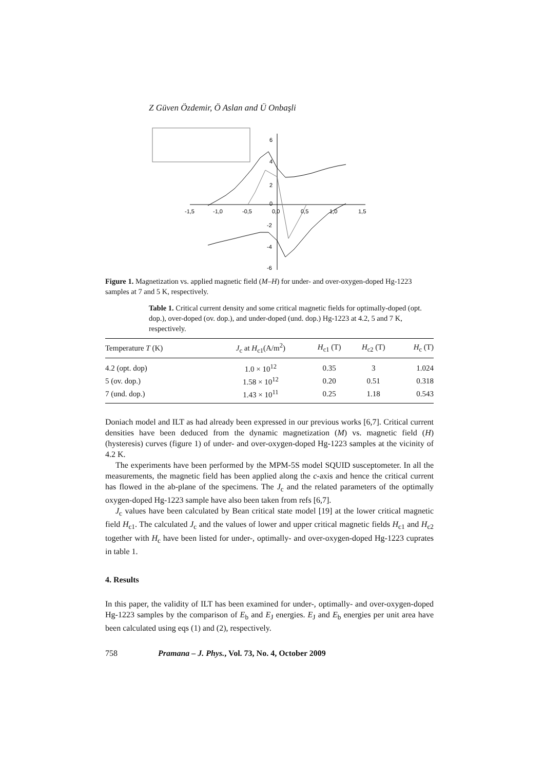Z Güven Özdemir, Ö Aslan and Ü Onbaşli
-1,5
-1,0
-0,5
0,0
0,5
1,0
1,5
6
4
2
0
-2
-4
-6
Figure 1. Magnetization vs. applied magnetic field (M–H) for under- and over-oxygen-doped Hg-1223 samples at 7 and 5 K, respectively.
Table 1. Critical current density and some critical magnetic fields for optimally-doped (opt. dop.), over-doped (ov. dop.), and under-doped (und. dop.) Hg-1223 at 4.2, 5 and 7 K, respectively.
| Temperature T (K) | J<sub>c</sub> at H<sub>c1</sub>(A/m<sup>2</sup>) | H<sub>c1</sub> (T) | H<sub>c2</sub> (T) | H<sub>c</sub> (T) |
| --- | --- | --- | --- | --- |
| 4.2 (opt. dop) | 1.0 × 10<sup>12</sup> | 0.35 | 3 | 1.024 |
| 5 (ov. dop.) | 1.58 × 10<sup>12</sup> | 0.20 | 0.51 | 0.318 |
| 7 (und. dop.) | 1.43 × 10<sup>11</sup> | 0.25 | 1.18 | 0.543 |
Doniach model and ILT as had already been expressed in our previous works [6,7]. Critical current densities have been deduced from the dynamic magnetization (M) vs. magnetic field (H) (hysteresis) curves (figure 1) of under- and over-oxygen-doped Hg-1223 samples at the vicinity of 4.2 K.
The experiments have been performed by the MPM-5S model SQUID susceptometer. In all the measurements, the magnetic field has been applied along the c-axis and hence the critical current has flowed in the ab-plane of the specimens. The J<sub>c</sub> and the related parameters of the optimally oxygen-doped Hg-1223 sample have also been taken from refs [6,7].
J<sub>c</sub> values have been calculated by Bean critical state model [19] at the lower critical magnetic field H<sub>c1</sub>. The calculated J<sub>c</sub> and the values of lower and upper critical magnetic fields H<sub>c1</sub> and H<sub>c2</sub> together with H<sub>c</sub> have been listed for under-, optimally- and over-oxygen-doped Hg-1223 cuprates in table 1.
4. Results
In this paper, the validity of ILT has been examined for under-, optimally- and over-oxygen-doped Hg-1223 samples by the comparison of E<sub>b</sub> and E<sub>J</sub> energies. E<sub>J</sub> and E<sub>b</sub> energies per unit area have been calculated using eqs (1) and (2), respectively.
758 Pramana – J. Phys., Vol. 73, No. 4, October 2009